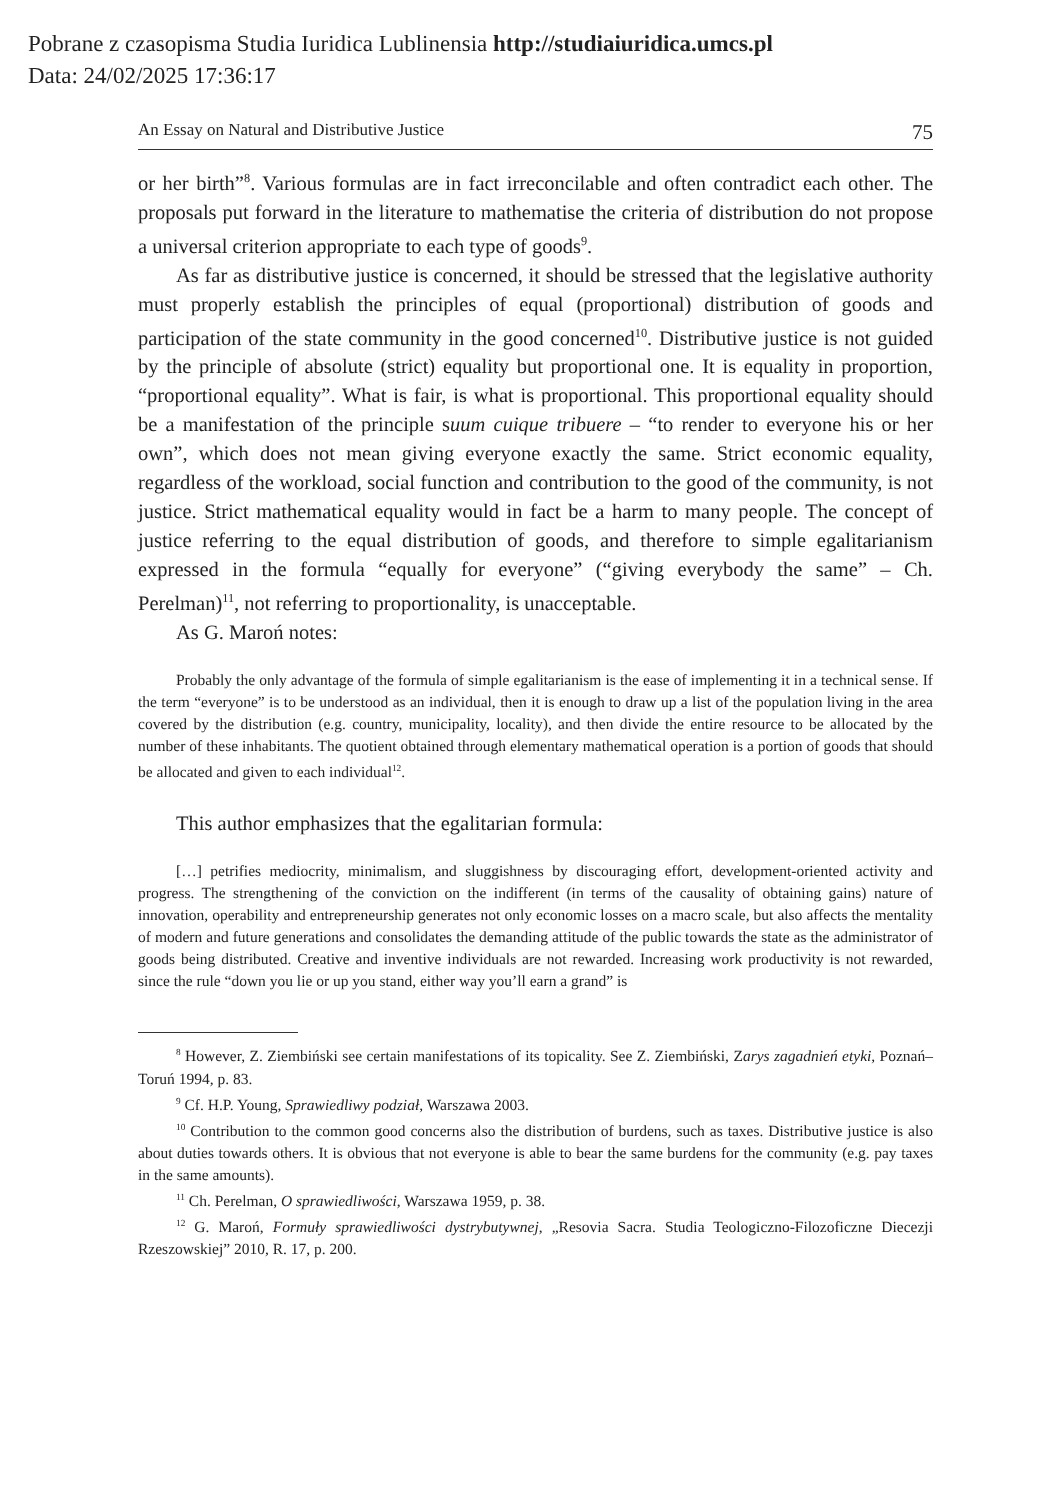Pobrane z czasopisma Studia Iuridica Lublinensia http://studiaiuridica.umcs.pl
Data: 24/02/2025 17:36:17
An Essay on Natural and Distributive Justice 75
or her birth”<sup>8</sup>. Various formulas are in fact irreconcilable and often contradict each other. The proposals put forward in the literature to mathematise the criteria of distribution do not propose a universal criterion appropriate to each type of goods<sup>9</sup>.
As far as distributive justice is concerned, it should be stressed that the legislative authority must properly establish the principles of equal (proportional) distribution of goods and participation of the state community in the good concerned<sup>10</sup>. Distributive justice is not guided by the principle of absolute (strict) equality but proportional one. It is equality in proportion, “proportional equality”. What is fair, is what is proportional. This proportional equality should be a manifestation of the principle suum cuique tribuere – “to render to everyone his or her own”, which does not mean giving everyone exactly the same. Strict economic equality, regardless of the workload, social function and contribution to the good of the community, is not justice. Strict mathematical equality would in fact be a harm to many people. The concept of justice referring to the equal distribution of goods, and therefore to simple egalitarianism expressed in the formula “equally for everyone” (“giving everybody the same” – Ch. Perelman)<sup>11</sup>, not referring to proportionality, is unacceptable.
As G. Maroń notes:
Probably the only advantage of the formula of simple egalitarianism is the ease of implementing it in a technical sense. If the term “everyone” is to be understood as an individual, then it is enough to draw up a list of the population living in the area covered by the distribution (e.g. country, municipality, locality), and then divide the entire resource to be allocated by the number of these inhabitants. The quotient obtained through elementary mathematical operation is a portion of goods that should be allocated and given to each individual<sup>12</sup>.
This author emphasizes that the egalitarian formula:
[…] petrifies mediocrity, minimalism, and sluggishness by discouraging effort, development-oriented activity and progress. The strengthening of the conviction on the indifferent (in terms of the causality of obtaining gains) nature of innovation, operability and entrepreneurship generates not only economic losses on a macro scale, but also affects the mentality of modern and future generations and consolidates the demanding attitude of the public towards the state as the administrator of goods being distributed. Creative and inventive individuals are not rewarded. Increasing work productivity is not rewarded, since the rule “down you lie or up you stand, either way you’ll earn a grand” is
<sup>8</sup> However, Z. Ziembiński see certain manifestations of its topicality. See Z. Ziembiński, Zarys zagadnień etyki, Poznań–Toruń 1994, p. 83.
<sup>9</sup> Cf. H.P. Young, Sprawiedliwy podział, Warszawa 2003.
<sup>10</sup> Contribution to the common good concerns also the distribution of burdens, such as taxes. Distributive justice is also about duties towards others. It is obvious that not everyone is able to bear the same burdens for the community (e.g. pay taxes in the same amounts).
<sup>11</sup> Ch. Perelman, O sprawiedliwości, Warszawa 1959, p. 38.
<sup>12</sup> G. Maroń, Formuły sprawiedliwości dystrybutywnej, „Resovia Sacra. Studia Teologiczno-Filozoficzne Diecezji Rzeszowskiej” 2010, R. 17, p. 200.